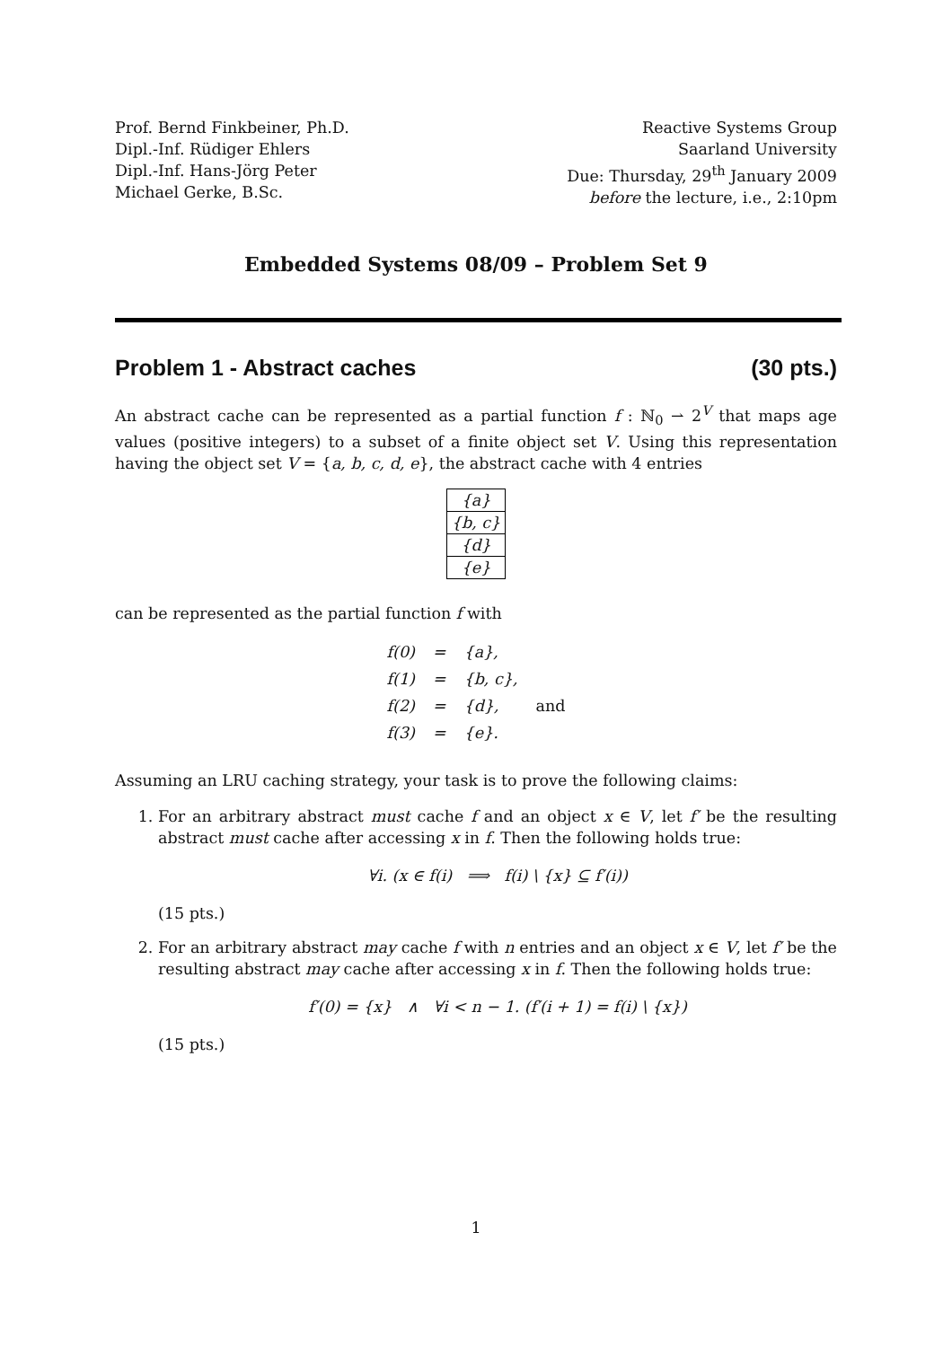Prof. Bernd Finkbeiner, Ph.D.
Dipl.-Inf. Rüdiger Ehlers
Dipl.-Inf. Hans-Jörg Peter
Michael Gerke, B.Sc.
Reactive Systems Group
Saarland University
Due: Thursday, 29<sup>th</sup> January 2009
before the lecture, i.e., 2:10pm
Embedded Systems 08/09 – Problem Set 9
Problem 1 - Abstract caches (30 pts.)
An abstract cache can be represented as a partial function f : ℕ<sub>0</sub> ⇀ 2<sup>V</sup> that maps age values (positive integers) to a subset of a finite object set V. Using this representation having the object set V = {a, b, c, d, e}, the abstract cache with 4 entries
| {a} |
| {b, c} |
| {d} |
| {e} |
can be represented as the partial function f with
| f(0) | = | {a}, | |
| f(1) | = | {b, c}, | |
| f(2) | = | {d}, | and |
| f(3) | = | {e}. | |
Assuming an LRU caching strategy, your task is to prove the following claims:
1. For an arbitrary abstract must cache f and an object x ∈ V, let f′ be the resulting abstract must cache after accessing x in f. Then the following holds true:
∀i. (x ∈ f(i) ⟹ f(i) \ {x} ⊆ f′(i))
(15 pts.)
2. For an arbitrary abstract may cache f with n entries and an object x ∈ V, let f′ be the resulting abstract may cache after accessing x in f. Then the following holds true:
f′(0) = {x} ∧ ∀i < n − 1. (f′(i + 1) = f(i) \ {x})
(15 pts.)
1